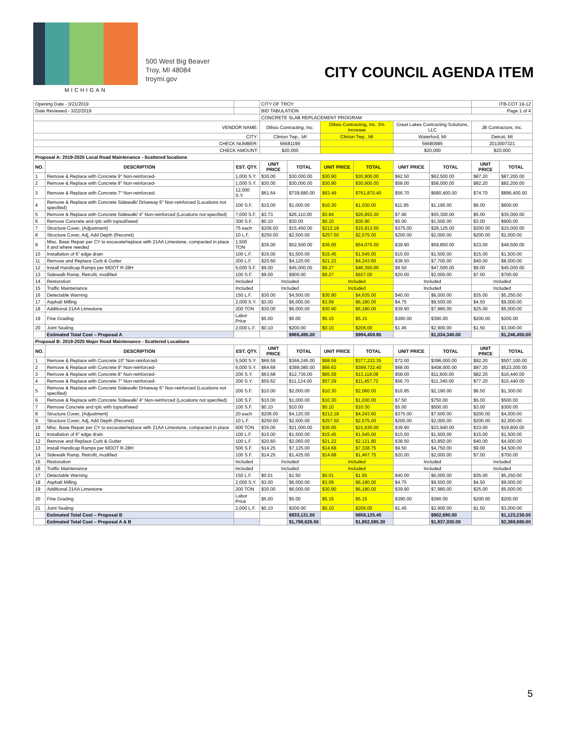MICHIGAN
500 West Big Beaver
Troy, MI 48084
troymi.gov
CITY COUNCIL AGENDA ITEM
| Opening Date - 3/21/2019 | | | CITY OF TROY | | | | | | ITB-COT 19-12 | |
| Date Reviewed - 3/22/2019 | | | BID TABULATION | | | | | | Page 1 of 4 | |
| | | | CONCRETE SLAB REPLACEMENT PROGRAM | | | | | | | |
| VENDOR NAME: | | | Dilisio Contracting, Inc. | | Dilisio Contracting, Inc. 3% Increase | | Great Lakes Contracting Solutions, LLC | | JB Contractors, Inc. | |
| CITY: | | | Clinton Twp., MI | | Clinton Twp., MI | | Waterford, MI | | Detroit, MI | |
| CHECK NUMBER: | | | 56681199 | | | | 56680985 | | 2013007321 | |
| CHECK AMOUNT: | | | $20,000 | | | | $20,000 | | $20,000 | |
| Proposal A: 2019-2020 Local Road Maintenance - Scattered locations | | | | | | | | | | |
| NO. | DESCRIPTION | EST. QTY. | UNIT PRICE | TOTAL | UNIT PRICE | TOTAL | UNIT PRICE | TOTAL | UNIT PRICE | TOTAL |
| 1 | Remove & Replace with Concrete 9" Non-reinforced- | 1,000 S.Y. | $30.00 | $30,000.00 | $30.90 | $30,900.00 | $62.50 | $62,500.00 | $87.20 | $87,200.00 |
| 2 | Remove & Replace with Concrete 8" Non-reinforced- | 1,000 S.Y. | $30.00 | $30,000.00 | $30.90 | $30,900.00 | $58.00 | $58,000.00 | $82.20 | $82,200.00 |
| 3 | Remove & Replace with Concrete 7" Non-reinforced- | 12,000 S.Y. | $61.64 | $739,680.00 | $63.49 | $761,870.40 | $56.70 | $680,400.00 | $74.70 | $896,400.00 |
| 4 | Remove & Replace with Concrete Sidewalk/ Driveway 6" Non-reinforced (Locations not specified) | 100 S.F. | $10.00 | $1,000.00 | $10.30 | $1,030.00 | $11.95 | $1,195.00 | $6.00 | $600.00 |
| 5 | Remove & Replace with Concrete Sidewalk/ 4" Non-reinforced (Locations not specified) | 7,000 S.F. | $3.73 | $26,110.00 | $3.84 | $26,893.30 | $7.90 | $55,300.00 | $5.00 | $35,000.00 |
| 6 | Remove Concrete and rplc with topsoil/seed | 300 S.F. | $0.10 | $30.00 | $0.10 | $30.90 | $5.00 | $1,500.00 | $3.00 | $900.00 |
| 7 | Structure Cover, (Adjustment) | 75 each | $206.00 | $15,450.00 | $212.18 | $15,913.50 | $375.00 | $28,125.00 | $200.00 | $15,000.00 |
| 8 | Structure Cover, Adj, Add Depth (Reconst) | 10 L.F. | $250.00 | $2,500.00 | $257.50 | $2,575.00 | $200.00 | $2,000.00 | $200.00 | $2,000.00 |
| 9 | Misc. Base Repair per CY to excavate/replace with 21AA Limestone, compacted in place if and where needed | 1,500 TON | $35.00 | $52,500.00 | $36.05 | $54,075.00 | $39.90 | $59,850.00 | $33.00 | $49,500.00 |
| 10 | Installation of 6" edge drain | 100 L.F. | $15.00 | $1,500.00 | $15.45 | $1,545.00 | $15.00 | $1,500.00 | $15.00 | $1,500.00 |
| 11 | Remove and Replace Curb & Gutter | 200 L.F. | $20.60 | $4,120.00 | $21.22 | $4,243.60 | $38.50 | $7,700.00 | $40.00 | $8,000.00 |
| 12 | Install Handicap Ramps per MDOT R-28H | 5,000 S.F. | $9.00 | $45,000.00 | $9.27 | $46,350.00 | $9.50 | $47,500.00 | $9.00 | $45,000.00 |
| 13 | Sidewalk Ramp, Retrofit, modified | 100 S.F. | $9.00 | $900.00 | $9.27 | $927.00 | $20.00 | $2,000.00 | $7.00 | $700.00 |
| 14 | Restoration | Included | Included | | Included | | Included | | Included | |
| 15 | Traffic Maintenance | Included | Included | | Included | | Included | | Included | |
| 16 | Detectable Warning | 150 L.F. | $30.00 | $4,500.00 | $30.90 | $4,635.00 | $40.00 | $6,000.00 | $35.00 | $5,250.00 |
| 17 | Asphalt Milling | 2,000 S.Y. | $3.00 | $6,000.00 | $3.09 | $6,180.00 | $4.75 | $9,500.00 | $4.50 | $9,000.00 |
| 18 | Additional 21AA Limestone | 200 TON | $30.00 | $6,000.00 | $30.90 | $6,180.00 | $39.90 | $7,980.00 | $25.00 | $5,000.00 |
| 19 | Fine Grading | Labor Price | $5.00 | $5.00 | $5.15 | $5.15 | $390.00 | $390.00 | $200.00 | $200.00 |
| 20 | Joint Sealing | 2,000 L.F. | $0.10 | $200.00 | $0.10 | $206.00 | $1.45 | $2,900.00 | $1.50 | $3,000.00 |
| | Estimated Total Cost – Proposal A | | | $965,495.00 | | $994,459.85 | | $1,034,340.00 | | $1,246,450.00 |
| Proposal B: 2019-2020 Major Road Maintenance - Scattered Locations | | | | | | | | | | |
| NO. | DESCRIPTION | EST. QTY. | UNIT PRICE | TOTAL | UNIT PRICE | TOTAL | UNIT PRICE | TOTAL | UNIT PRICE | TOTAL |
| 1 | Remove & Replace with Concrete 10" Non-reinforced- | 5,500 S.Y. | $66.59 | $366,245.00 | $68.59 | $377,232.35 | $72.00 | $396,000.00 | $92.20 | $507,100.00 |
| 2 | Remove & Replace with Concrete 9" Non-reinforced- | 6,000 S.Y. | $64.68 | $388,080.00 | $66.62 | $399,722.40 | $68.00 | $408,000.00 | $87.20 | $523,200.00 |
| 3 | Remove & Replace with Concrete 8" Non-reinforced- | 200 S.Y. | $63.68 | $12,736.00 | $65.59 | $13,118.08 | $58.00 | $11,600.00 | $82.20 | $16,440.00 |
| 4 | Remove & Replace with Concrete 7" Non-reinforced- | 200 S.Y. | $55.62 | $11,124.00 | $57.29 | $11,457.72 | $56.70 | $11,340.00 | $77.20 | $15,440.00 |
| 5 | Remove & Replace with Concrete Sidewalk/ Driveway 6" Non-reinforced (Locations not specified) | 200 S.F. | $10.00 | $2,000.00 | $10.30 | $2,060.00 | $10.95 | $2,190.00 | $6.50 | $1,300.00 |
| 6 | Remove & Replace with Concrete Sidewalk/ 4" Non-reinforced (Locations not specified) | 100 S.F. | $10.00 | $1,000.00 | $10.30 | $1,030.00 | $7.50 | $750.00 | $5.00 | $500.00 |
| 7 | Remove Concrete and rplc with topsoil/seed | 100 S.F. | $0.10 | $10.00 | $0.10 | $10.30 | $5.00 | $500.00 | $3.00 | $300.00 |
| 8 | Structure Cover, (Adjustment) | 20 each | $206.00 | $4,120.00 | $212.18 | $4,243.60 | $375.00 | $7,500.00 | $200.00 | $4,000.00 |
| 9 | Structure Cover, Adj, Add Depth (Reconst) | 10 L.F. | $250.00 | $2,500.00 | $257.50 | $2,575.00 | $200.00 | $2,000.00 | $200.00 | $2,000.00 |
| 10 | Misc. Base Repair per CY to excavate/replace with 21AA Limestone, compacted in place | 600 TON | $35.00 | $21,000.00 | $36.05 | $21,630.00 | $39.90 | $23,940.00 | $33.00 | $19,800.00 |
| 11 | Installation of 6" edge drain | 100 L.F. | $15.00 | $1,500.00 | $15.45 | $1,545.00 | $15.00 | $1,500.00 | $15.00 | $1,500.00 |
| 12 | Remove and Replace Curb & Gutter | 100 L.F. | $20.60 | $2,060.00 | $21.22 | $2,121.80 | $38.50 | $3,850.00 | $40.00 | $4,000.00 |
| 13 | Install Handicap Ramps per MDOT R-28H | 500 S.F. | $14.25 | $7,125.00 | $14.68 | $7,338.75 | $9.50 | $4,750.00 | $9.00 | $4,500.00 |
| 14 | Sidewalk Ramp, Retrofit, modified | 100 S.F. | $14.25 | $1,425.00 | $14.68 | $1,467.75 | $20.00 | $2,000.00 | $7.00 | $700.00 |
| 15 | Restoration | Included | Included | | Included | | Included | | Included | |
| 16 | Traffic Maintenance | Included | Included | | Included | | Included | | Included | |
| 17 | Detectable Warning | 150 L.F. | $0.01 | $1.50 | $0.01 | $1.55 | $40.00 | $6,000.00 | $35.00 | $5,250.00 |
| 18 | Asphalt Milling | 2,000 S.Y. | $3.00 | $6,000.00 | $3.09 | $6,180.00 | $4.75 | $9,500.00 | $4.50 | $9,000.00 |
| 19 | Additional 21AA Limestone | 200 TON | $30.00 | $6,000.00 | $30.90 | $6,180.00 | $39.90 | $7,980.00 | $25.00 | $5,000.00 |
| 20 | Fine Grading | Labor Price | $5.00 | $5.00 | $5.15 | $5.15 | $390.00 | $390.00 | $200.00 | $200.00 |
| 21 | Joint Sealing | 2,000 L.F. | $0.10 | $200.00 | $0.10 | $206.00 | $1.45 | $2,900.00 | $1.50 | $3,000.00 |
| | Estimated Total Cost – Proposal B | | | $833,131.50 | | $858,125.45 | | $902,690.00 | | $1,123,230.00 |
| | Estimated Total Cost – Proposal A & B | | | $1,798,626.50 | | $1,852,585.30 | | $1,937,030.00 | | $2,369,680.00 |
5